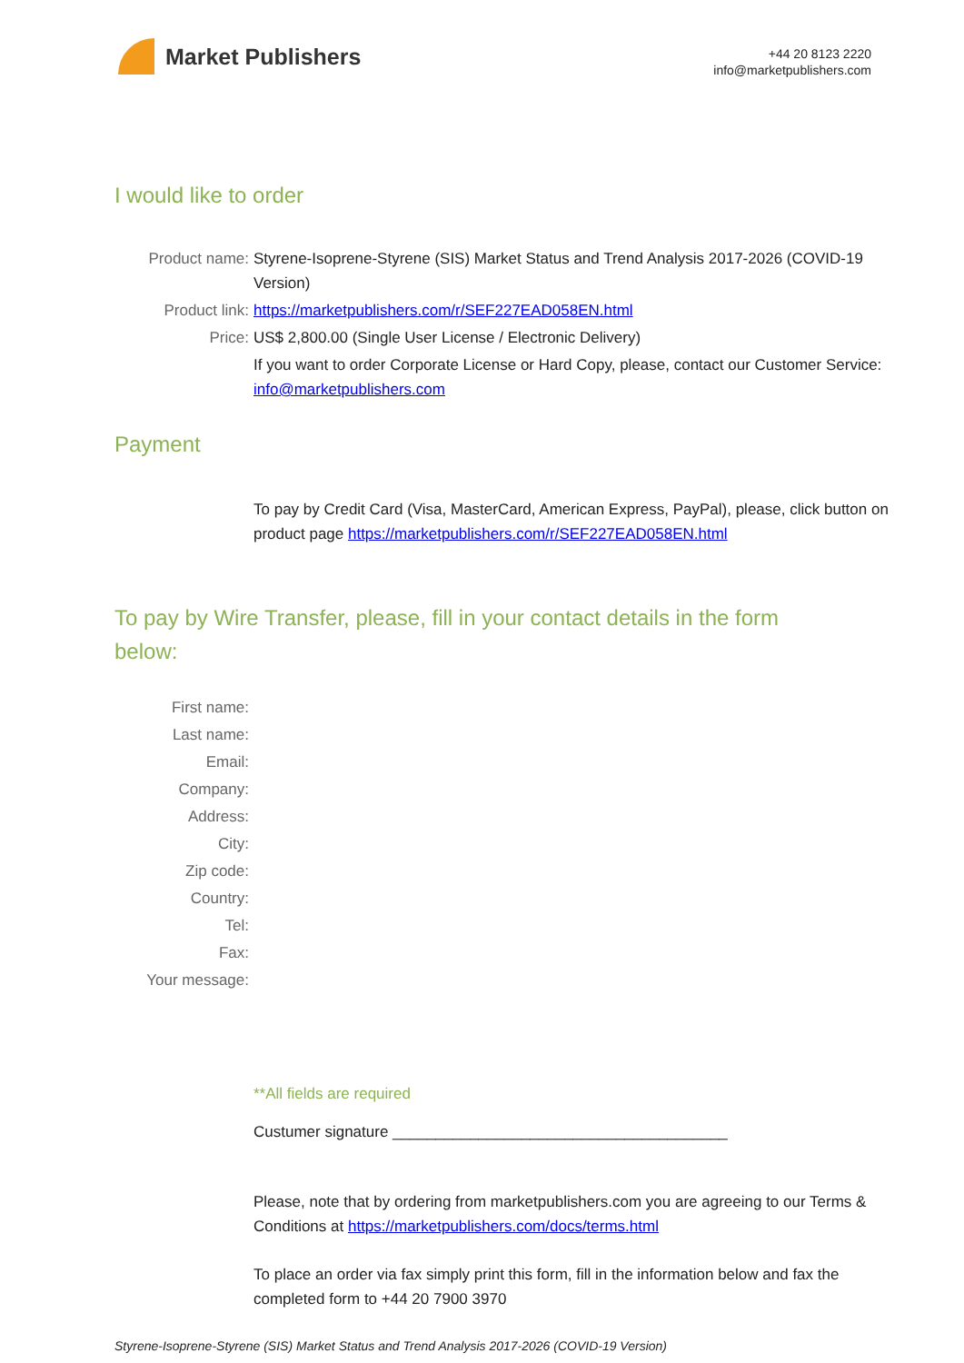Market Publishers
+44 20 8123 2220
info@marketpublishers.com
I would like to order
Product name: Styrene-Isoprene-Styrene (SIS) Market Status and Trend Analysis 2017-2026 (COVID-19 Version)
Product link: https://marketpublishers.com/r/SEF227EAD058EN.html
Price: US$ 2,800.00 (Single User License / Electronic Delivery)
If you want to order Corporate License or Hard Copy, please, contact our Customer Service:
info@marketpublishers.com
Payment
To pay by Credit Card (Visa, MasterCard, American Express, PayPal), please, click button on product page https://marketpublishers.com/r/SEF227EAD058EN.html
To pay by Wire Transfer, please, fill in your contact details in the form below:
First name:
Last name:
Email:
Company:
Address:
City:
Zip code:
Country:
Tel:
Fax:
Your message:
**All fields are required
Custumer signature _______________________________________
Please, note that by ordering from marketpublishers.com you are agreeing to our Terms & Conditions at https://marketpublishers.com/docs/terms.html
To place an order via fax simply print this form, fill in the information below and fax the completed form to +44 20 7900 3970
Styrene-Isoprene-Styrene (SIS) Market Status and Trend Analysis 2017-2026 (COVID-19 Version)